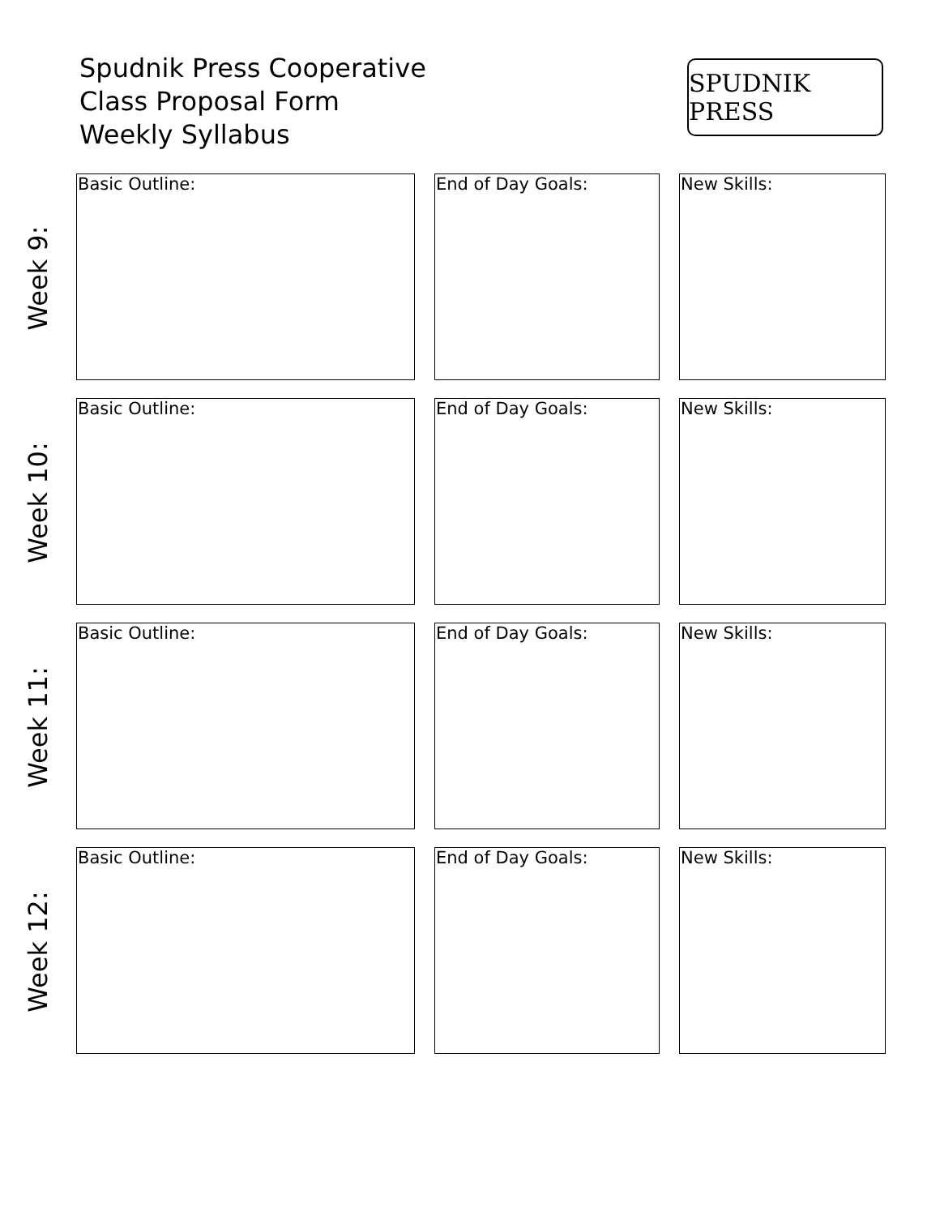Spudnik Press Cooperative
Class Proposal Form
Weekly Syllabus
SPUDNIK PRESS
Week 9:
Basic Outline: End of Day Goals: New Skills:
Week 10:
Basic Outline: End of Day Goals: New Skills:
Week 11:
Basic Outline: End of Day Goals: New Skills:
Week 12:
Basic Outline: End of Day Goals: New Skills: